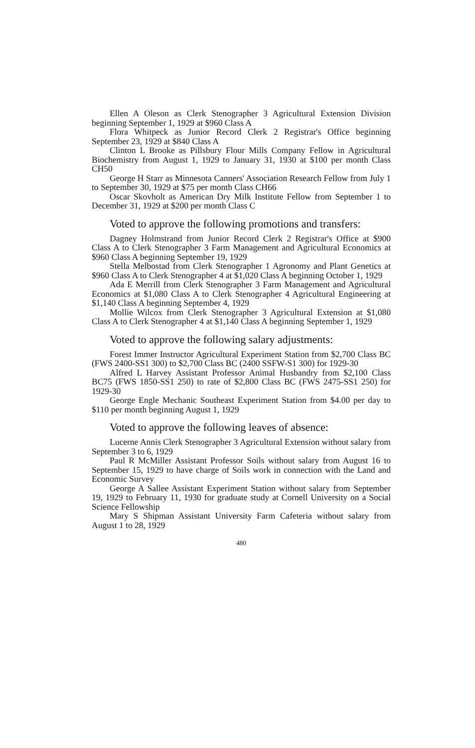Ellen A Oleson as Clerk Stenographer 3 Agricultural Extension Division beginning September 1, 1929 at $960 Class A
Flora Whitpeck as Junior Record Clerk 2 Registrar's Office beginning September 23, 1929 at $840 Class A
Clinton L Brooke as Pillsbury Flour Mills Company Fellow in Agricultural Biochemistry from August 1, 1929 to January 31, 1930 at $100 per month Class CH50
George H Starr as Minnesota Canners' Association Research Fellow from July 1 to September 30, 1929 at $75 per month Class CH66
Oscar Skovholt as American Dry Milk Institute Fellow from September 1 to December 31, 1929 at $200 per month Class C
Voted to approve the following promotions and transfers:
Dagney Holmstrand from Junior Record Clerk 2 Registrar's Office at $900 Class A to Clerk Stenographer 3 Farm Management and Agricultural Economics at $960 Class A beginning September 19, 1929
Stella Melbostad from Clerk Stenographer 1 Agronomy and Plant Genetics at $960 Class A to Clerk Stenographer 4 at $1,020 Class A beginning October 1, 1929
Ada E Merrill from Clerk Stenographer 3 Farm Management and Agricultural Economics at $1,080 Class A to Clerk Stenographer 4 Agricultural Engineering at $1,140 Class A beginning September 4, 1929
Mollie Wilcox from Clerk Stenographer 3 Agricultural Extension at $1,080 Class A to Clerk Stenographer 4 at $1,140 Class A beginning September 1, 1929
Voted to approve the following salary adjustments:
Forest Immer Instructor Agricultural Experiment Station from $2,700 Class BC (FWS 2400-SS1 300) to $2,700 Class BC (2400 SSFW-S1 300) for 1929-30
Alfred L Harvey Assistant Professor Animal Husbandry from $2,100 Class BC75 (FWS 1850-SS1 250) to rate of $2,800 Class BC (FWS 2475-SS1 250) for 1929-30
George Engle Mechanic Southeast Experiment Station from $4.00 per day to $110 per month beginning August 1, 1929
Voted to approve the following leaves of absence:
Lucerne Annis Clerk Stenographer 3 Agricultural Extension without salary from September 3 to 6, 1929
Paul R McMiller Assistant Professor Soils without salary from August 16 to September 15, 1929 to have charge of Soils work in connection with the Land and Economic Survey
George A Sallee Assistant Experiment Station without salary from September 19, 1929 to February 11, 1930 for graduate study at Cornell University on a Social Science Fellowship
Mary S Shipman Assistant University Farm Cafeteria without salary from August 1 to 28, 1929
480